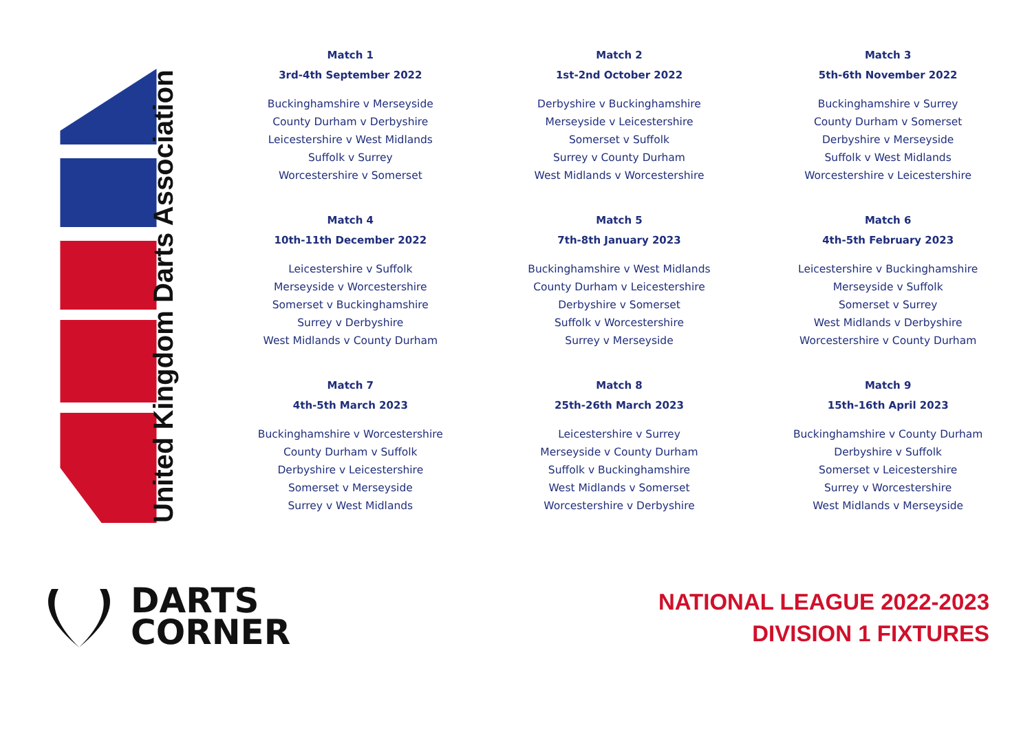United Kingdom Darts Association
Match 1
3rd-4th September 2022
Buckinghamshire v Merseyside
County Durham v Derbyshire
Leicestershire v West Midlands
Suffolk v Surrey
Worcestershire v Somerset
Match 2
1st-2nd October 2022
Derbyshire v Buckinghamshire
Merseyside v Leicestershire
Somerset v Suffolk
Surrey v County Durham
West Midlands v Worcestershire
Match 3
5th-6th November 2022
Buckinghamshire v Surrey
County Durham v Somerset
Derbyshire v Merseyside
Suffolk v West Midlands
Worcestershire v Leicestershire
Match 4
10th-11th December 2022
Leicestershire v Suffolk
Merseyside v Worcestershire
Somerset v Buckinghamshire
Surrey v Derbyshire
West Midlands v County Durham
Match 5
7th-8th January 2023
Buckinghamshire v West Midlands
County Durham v Leicestershire
Derbyshire v Somerset
Suffolk v Worcestershire
Surrey v Merseyside
Match 6
4th-5th February 2023
Leicestershire v Buckinghamshire
Merseyside v Suffolk
Somerset v Surrey
West Midlands v Derbyshire
Worcestershire v County Durham
Match 7
4th-5th March 2023
Buckinghamshire v Worcestershire
County Durham v Suffolk
Derbyshire v Leicestershire
Somerset v Merseyside
Surrey v West Midlands
Match 8
25th-26th March 2023
Leicestershire v Surrey
Merseyside v County Durham
Suffolk v Buckinghamshire
West Midlands v Somerset
Worcestershire v Derbyshire
Match 9
15th-16th April 2023
Buckinghamshire v County Durham
Derbyshire v Suffolk
Somerset v Leicestershire
Surrey v Worcestershire
West Midlands v Merseyside
DARTS
CORNER
NATIONAL LEAGUE 2022-2023
DIVISION 1 FIXTURES